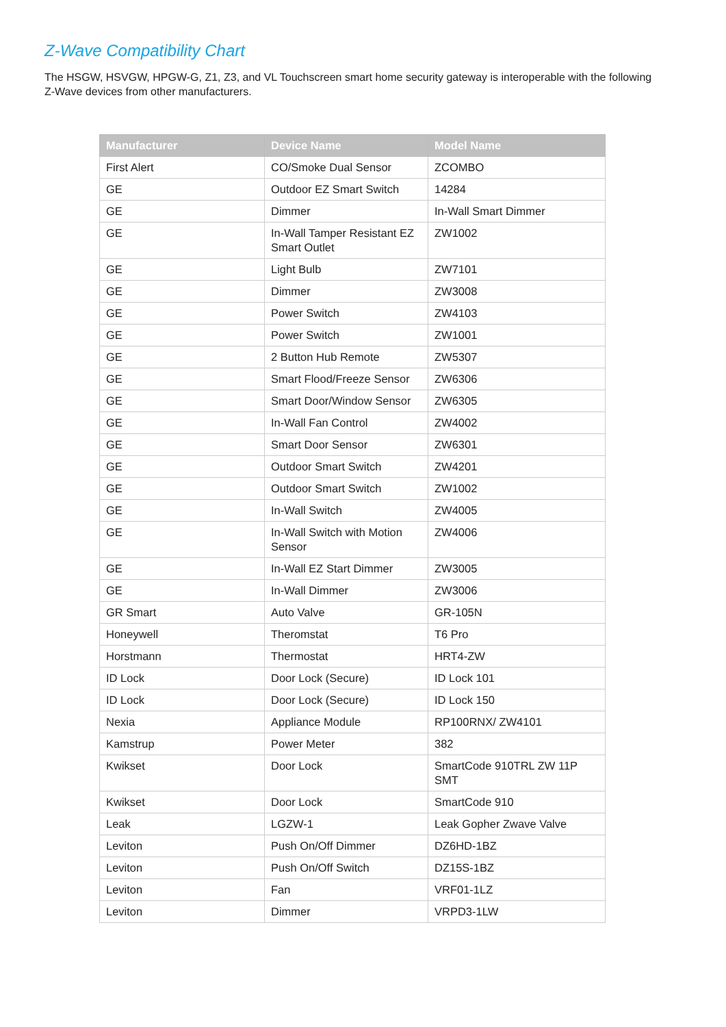Z-Wave Compatibility Chart
The HSGW, HSVGW, HPGW-G, Z1, Z3, and VL Touchscreen smart home security gateway is interoperable with the following Z-Wave devices from other manufacturers.
| Manufacturer | Device Name | Model Name |
| --- | --- | --- |
| First Alert | CO/Smoke Dual Sensor | ZCOMBO |
| GE | Outdoor EZ Smart Switch | 14284 |
| GE | Dimmer | In-Wall Smart Dimmer |
| GE | In-Wall Tamper Resistant EZ Smart Outlet | ZW1002 |
| GE | Light Bulb | ZW7101 |
| GE | Dimmer | ZW3008 |
| GE | Power Switch | ZW4103 |
| GE | Power Switch | ZW1001 |
| GE | 2 Button Hub Remote | ZW5307 |
| GE | Smart Flood/Freeze Sensor | ZW6306 |
| GE | Smart Door/Window Sensor | ZW6305 |
| GE | In-Wall Fan Control | ZW4002 |
| GE | Smart Door Sensor | ZW6301 |
| GE | Outdoor Smart Switch | ZW4201 |
| GE | Outdoor Smart Switch | ZW1002 |
| GE | In-Wall Switch | ZW4005 |
| GE | In-Wall Switch with Motion Sensor | ZW4006 |
| GE | In-Wall EZ Start Dimmer | ZW3005 |
| GE | In-Wall Dimmer | ZW3006 |
| GR Smart | Auto Valve | GR-105N |
| Honeywell | Theromstat | T6 Pro |
| Horstmann | Thermostat | HRT4-ZW |
| ID Lock | Door Lock (Secure) | ID Lock 101 |
| ID Lock | Door Lock (Secure) | ID Lock 150 |
| Nexia | Appliance Module | RP100RNX/ ZW4101 |
| Kamstrup | Power Meter | 382 |
| Kwikset | Door Lock | SmartCode 910TRL ZW 11P SMT |
| Kwikset | Door Lock | SmartCode 910 |
| Leak | LGZW-1 | Leak Gopher Zwave Valve |
| Leviton | Push On/Off Dimmer | DZ6HD-1BZ |
| Leviton | Push On/Off Switch | DZ15S-1BZ |
| Leviton | Fan | VRF01-1LZ |
| Leviton | Dimmer | VRPD3-1LW |